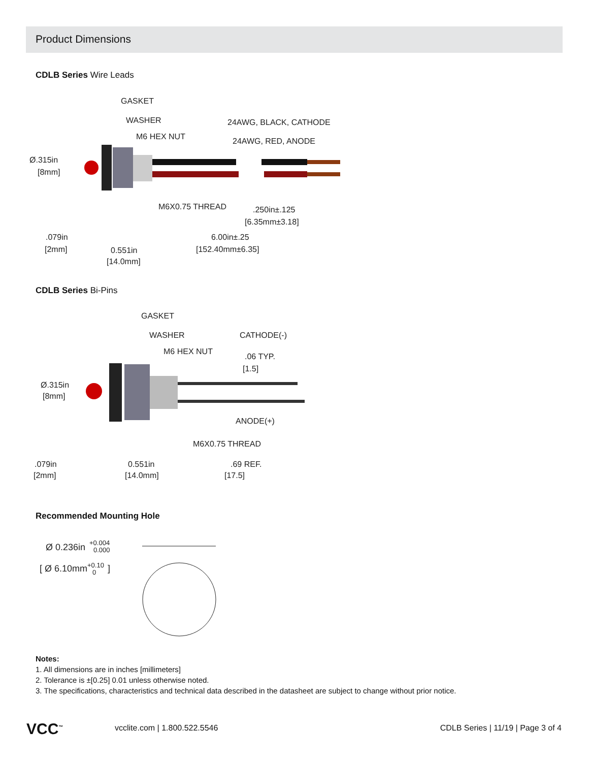Product Dimensions
CDLB Series Wire Leads
GASKET
WASHER
M6 HEX NUT
24AWG, BLACK, CATHODE
24AWG, RED, ANODE
Ø.315in
[8mm]
M6X0.75 THREAD
.250in±.125
[6.35mm±3.18]
.079in
[2mm]
0.551in
[14.0mm]
6.00in±.25
[152.40mm±6.35]
CDLB Series Bi-Pins
GASKET
WASHER
M6 HEX NUT
CATHODE(-)
.06 TYP.
[1.5]
Ø.315in
[8mm]
ANODE(+)
M6X0.75 THREAD
.079in
[2mm]
0.551in
[14.0mm]
.69 REF.
[17.5]
Recommended Mounting Hole
Ø 0.236in
+0.004
0.000
[ Ø 6.10mm
+0.10
0
]
Notes:
1. All dimensions are in inches [millimeters]
2. Tolerance is ±[0.25] 0.01 unless otherwise noted.
3. The specifications, characteristics and technical data described in the datasheet are subject to change without prior notice.
VCC<sup>™</sup> vcclite.com | 1.800.522.5546 CDLB Series | 11/19 | Page 3 of 4